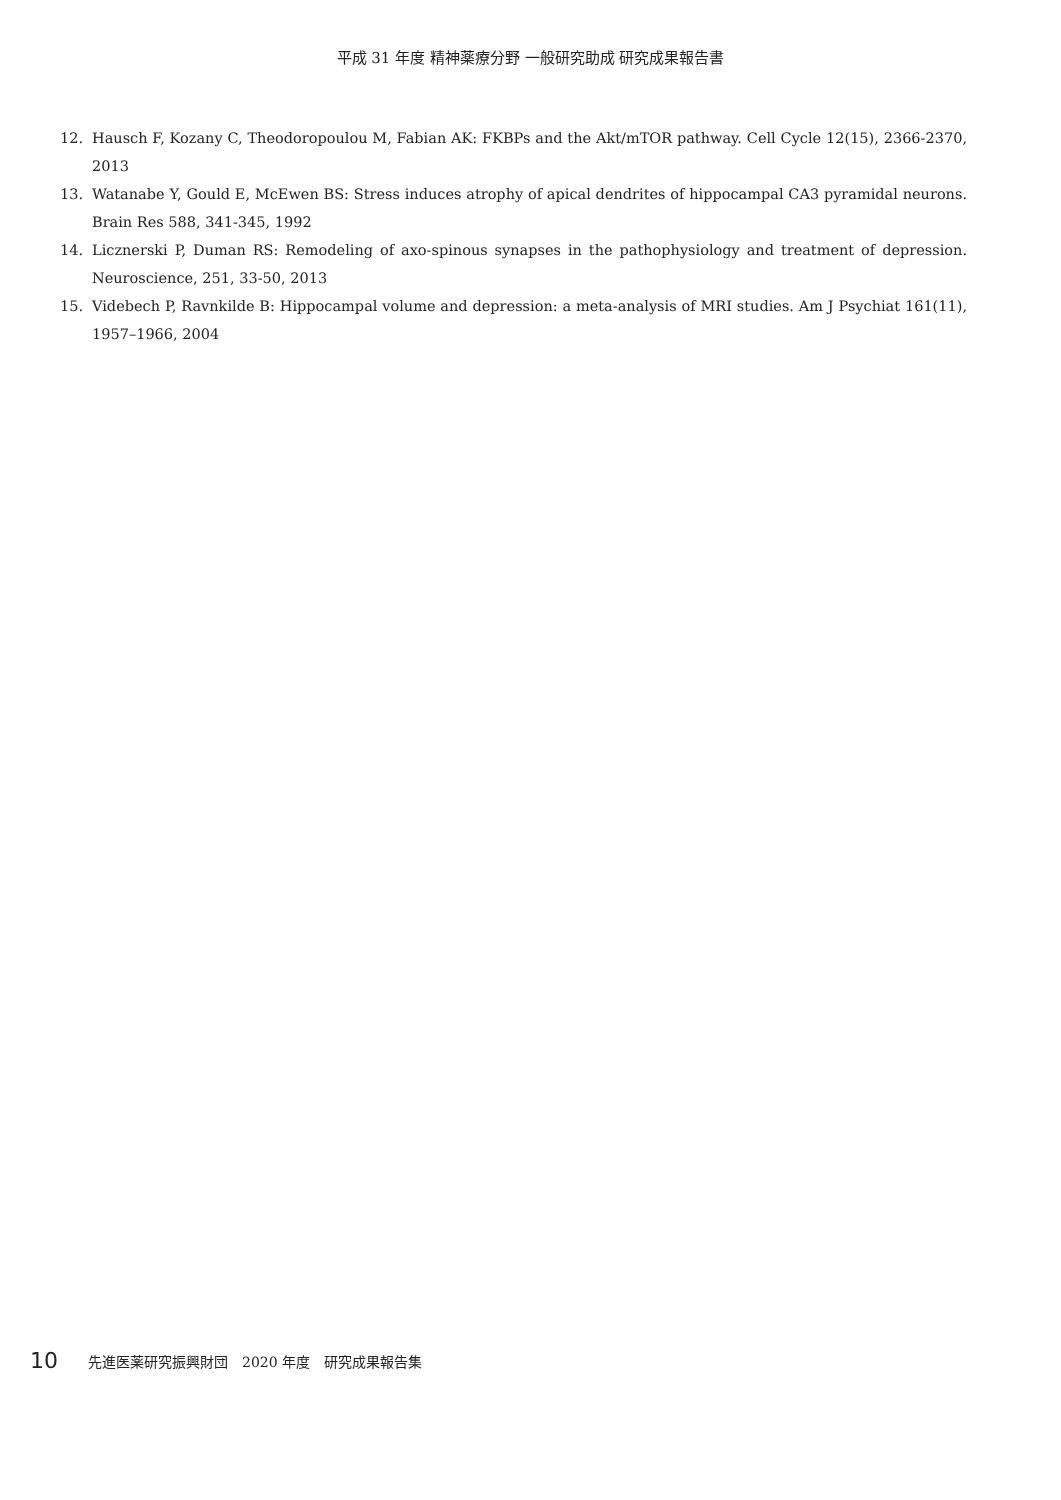平成 31 年度 精神薬療分野 一般研究助成 研究成果報告書
12. Hausch F, Kozany C, Theodoropoulou M, Fabian AK: FKBPs and the Akt/mTOR pathway. Cell Cycle 12(15), 2366-2370, 2013
13. Watanabe Y, Gould E, McEwen BS: Stress induces atrophy of apical dendrites of hippocampal CA3 pyramidal neurons. Brain Res 588, 341-345, 1992
14. Licznerski P, Duman RS: Remodeling of axo-spinous synapses in the pathophysiology and treatment of depression. Neuroscience, 251, 33-50, 2013
15. Videbech P, Ravnkilde B: Hippocampal volume and depression: a meta-analysis of MRI studies. Am J Psychiat 161(11), 1957–1966, 2004
10 先進医薬研究振興財団　2020 年度　研究成果報告集